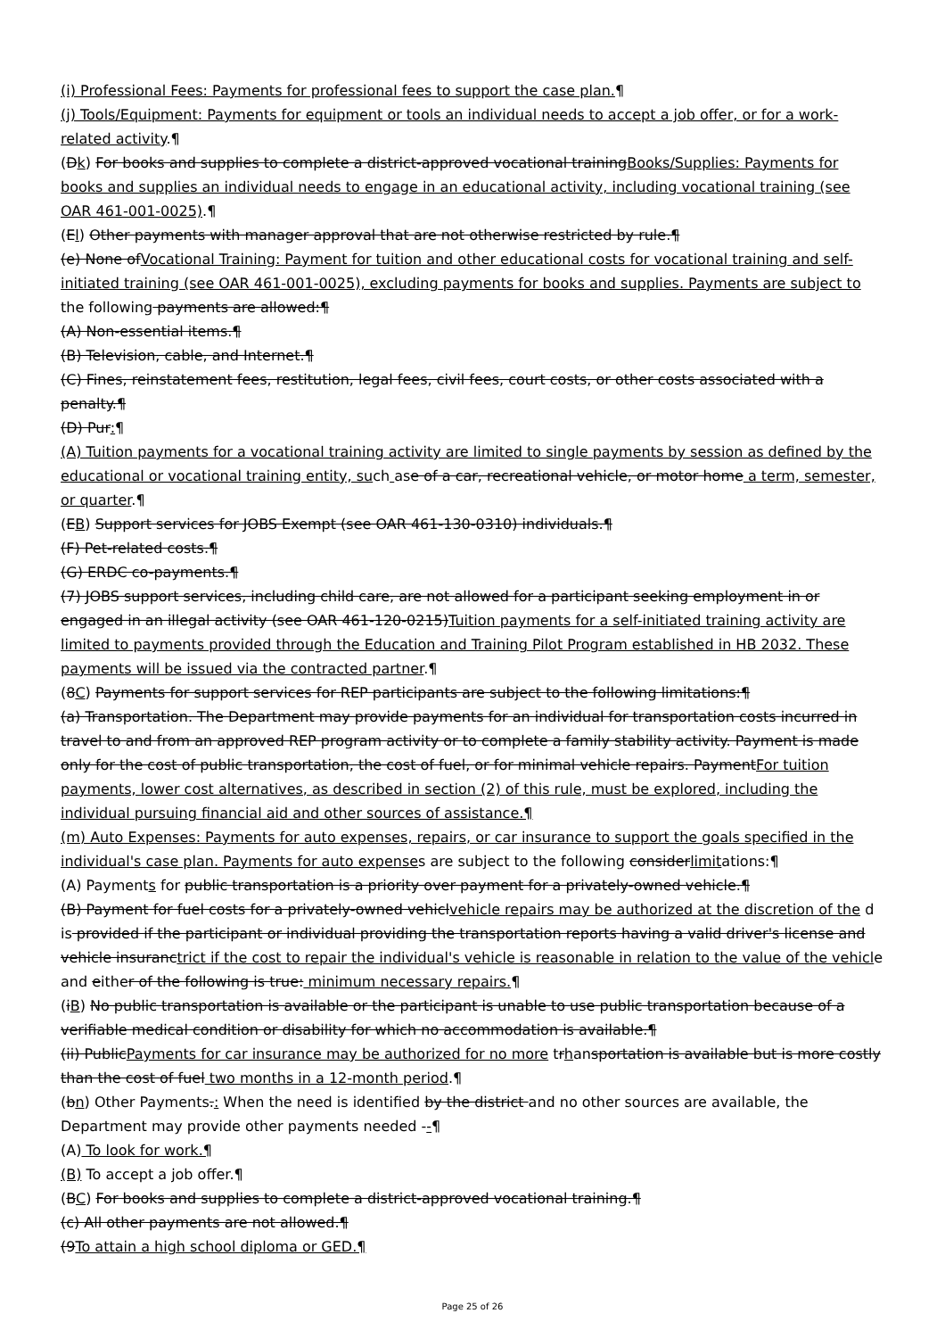(i) Professional Fees: Payments for professional fees to support the case plan.¶
(j) Tools/Equipment: Payments for equipment or tools an individual needs to accept a job offer, or for a work-related activity.¶
(Dk) For books and supplies to complete a district-approved vocational trainingBooks/Supplies: Payments for books and supplies an individual needs to engage in an educational activity, including vocational training (see OAR 461-001-0025).¶
(El) Other payments with manager approval that are not otherwise restricted by rule.¶
(e) None ofVocational Training: Payment for tuition and other educational costs for vocational training and self-initiated training (see OAR 461-001-0025), excluding payments for books and supplies. Payments are subject to the following payments are allowed:¶
(A) Non-essential items.¶
(B) Television, cable, and Internet.¶
(C) Fines, reinstatement fees, restitution, legal fees, civil fees, court costs, or other costs associated with a penalty.¶
(D) Pur:¶
(A) Tuition payments for a vocational training activity are limited to single payments by session as defined by the educational or vocational training entity, such ase of a car, recreational vehicle, or motor home a term, semester, or quarter.¶
(EB) Support services for JOBS Exempt (see OAR 461-130-0310) individuals.¶
(F) Pet-related costs.¶
(G) ERDC co-payments.¶
(7) JOBS support services, including child care, are not allowed for a participant seeking employment in or engaged in an illegal activity (see OAR 461-120-0215)Tuition payments for a self-initiated training activity are limited to payments provided through the Education and Training Pilot Program established in HB 2032. These payments will be issued via the contracted partner.¶
(8C) Payments for support services for REP participants are subject to the following limitations:¶
(a) Transportation. The Department may provide payments for an individual for transportation costs incurred in travel to and from an approved REP program activity or to complete a family stability activity. Payment is made only for the cost of public transportation, the cost of fuel, or for minimal vehicle repairs. PaymentFor tuition payments, lower cost alternatives, as described in section (2) of this rule, must be explored, including the individual pursuing financial aid and other sources of assistance.¶
(m) Auto Expenses: Payments for auto expenses, repairs, or car insurance to support the goals specified in the individual's case plan. Payments for auto expenses are subject to the following considerlimitations:¶
(A) Payments for public transportation is a priority over payment for a privately-owned vehicle.¶
(B) Payment for fuel costs for a privately-owned vehiclvehicle repairs may be authorized at the discretion of the d is provided if the participant or individual providing the transportation reports having a valid driver's license and vehicle insuranctrict if the cost to repair the individual's vehicle is reasonable in relation to the value of the vehicle and either of the following is true: minimum necessary repairs.¶
(iB) No public transportation is available or the participant is unable to use public transportation because of a verifiable medical condition or disability for which no accommodation is available.¶
(ii) PublicPayments for car insurance may be authorized for no more trhansportation is available but is more costly than the cost of fuel two months in a 12-month period.¶
(bn) Other Payments.: When the need is identified by the district and no other sources are available, the Department may provide other payments needed --¶
(A) To look for work.¶
(B) To accept a job offer.¶
(BC) For books and supplies to complete a district-approved vocational training.¶
(c) All other payments are not allowed.¶
(9To attain a high school diploma or GED.¶
Page 25 of 26